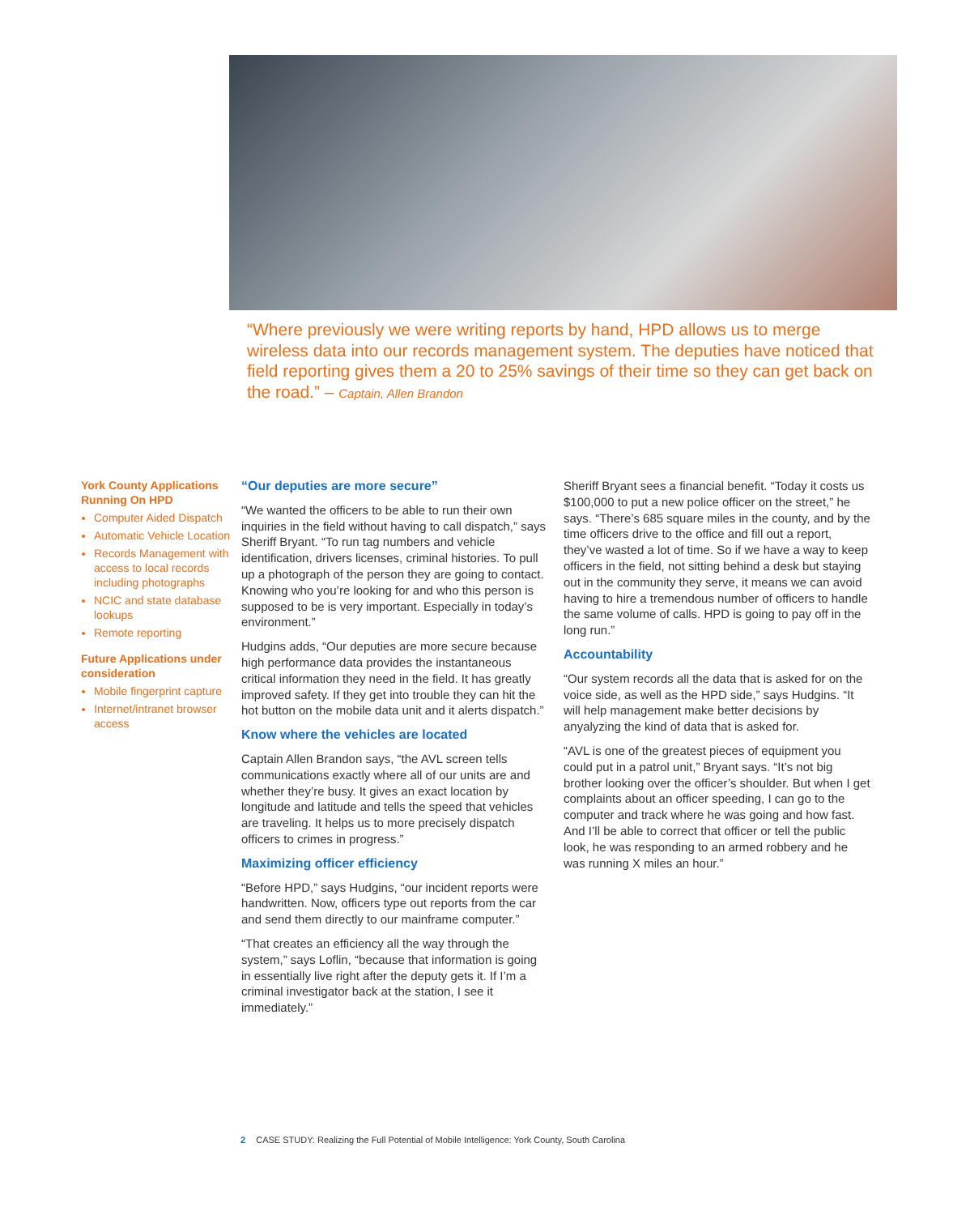“Where previously we were writing reports by hand, HPD allows us to merge wireless data into our records management system. The deputies have noticed that field reporting gives them a 20 to 25% savings of their time so they can get back on the road.” – Captain, Allen Brandon
York County Applications Running On HPD
Computer Aided Dispatch
Automatic Vehicle Location
Records Management with access to local records including photographs
NCIC and state database lookups
Remote reporting
Future Applications under consideration
Mobile fingerprint capture
Internet/intranet browser access
“Our deputies are more secure”
“We wanted the officers to be able to run their own inquiries in the field without having to call dispatch,” says Sheriff Bryant. “To run tag numbers and vehicle identification, drivers licenses, criminal histories. To pull up a photograph of the person they are going to contact. Knowing who you’re looking for and who this person is supposed to be is very important. Especially in today’s environment.”
Hudgins adds, “Our deputies are more secure because high performance data provides the instantaneous critical information they need in the field. It has greatly improved safety. If they get into trouble they can hit the hot button on the mobile data unit and it alerts dispatch.”
Know where the vehicles are located
Captain Allen Brandon says, “the AVL screen tells communications exactly where all of our units are and whether they’re busy. It gives an exact location by longitude and latitude and tells the speed that vehicles are traveling. It helps us to more precisely dispatch officers to crimes in progress.”
Maximizing officer efficiency
“Before HPD,” says Hudgins, “our incident reports were handwritten. Now, officers type out reports from the car and send them directly to our mainframe computer.”
“That creates an efficiency all the way through the system,” says Loflin, “because that information is going in essentially live right after the deputy gets it. If I’m a criminal investigator back at the station, I see it immediately.”
Sheriff Bryant sees a financial benefit. “Today it costs us $100,000 to put a new police officer on the street,” he says. “There’s 685 square miles in the county, and by the time officers drive to the office and fill out a report, they’ve wasted a lot of time. So if we have a way to keep officers in the field, not sitting behind a desk but staying out in the community they serve, it means we can avoid having to hire a tremendous number of officers to handle the same volume of calls. HPD is going to pay off in the long run.”
Accountability
“Our system records all the data that is asked for on the voice side, as well as the HPD side,” says Hudgins. “It will help management make better decisions by anyalyzing the kind of data that is asked for.
“AVL is one of the greatest pieces of equipment you could put in a patrol unit,” Bryant says. “It’s not big brother looking over the officer’s shoulder. But when I get complaints about an officer speeding, I can go to the computer and track where he was going and how fast. And I’ll be able to correct that officer or tell the public look, he was responding to an armed robbery and he was running X miles an hour.”
2 CASE STUDY: Realizing the Full Potential of Mobile Intelligence: York County, South Carolina